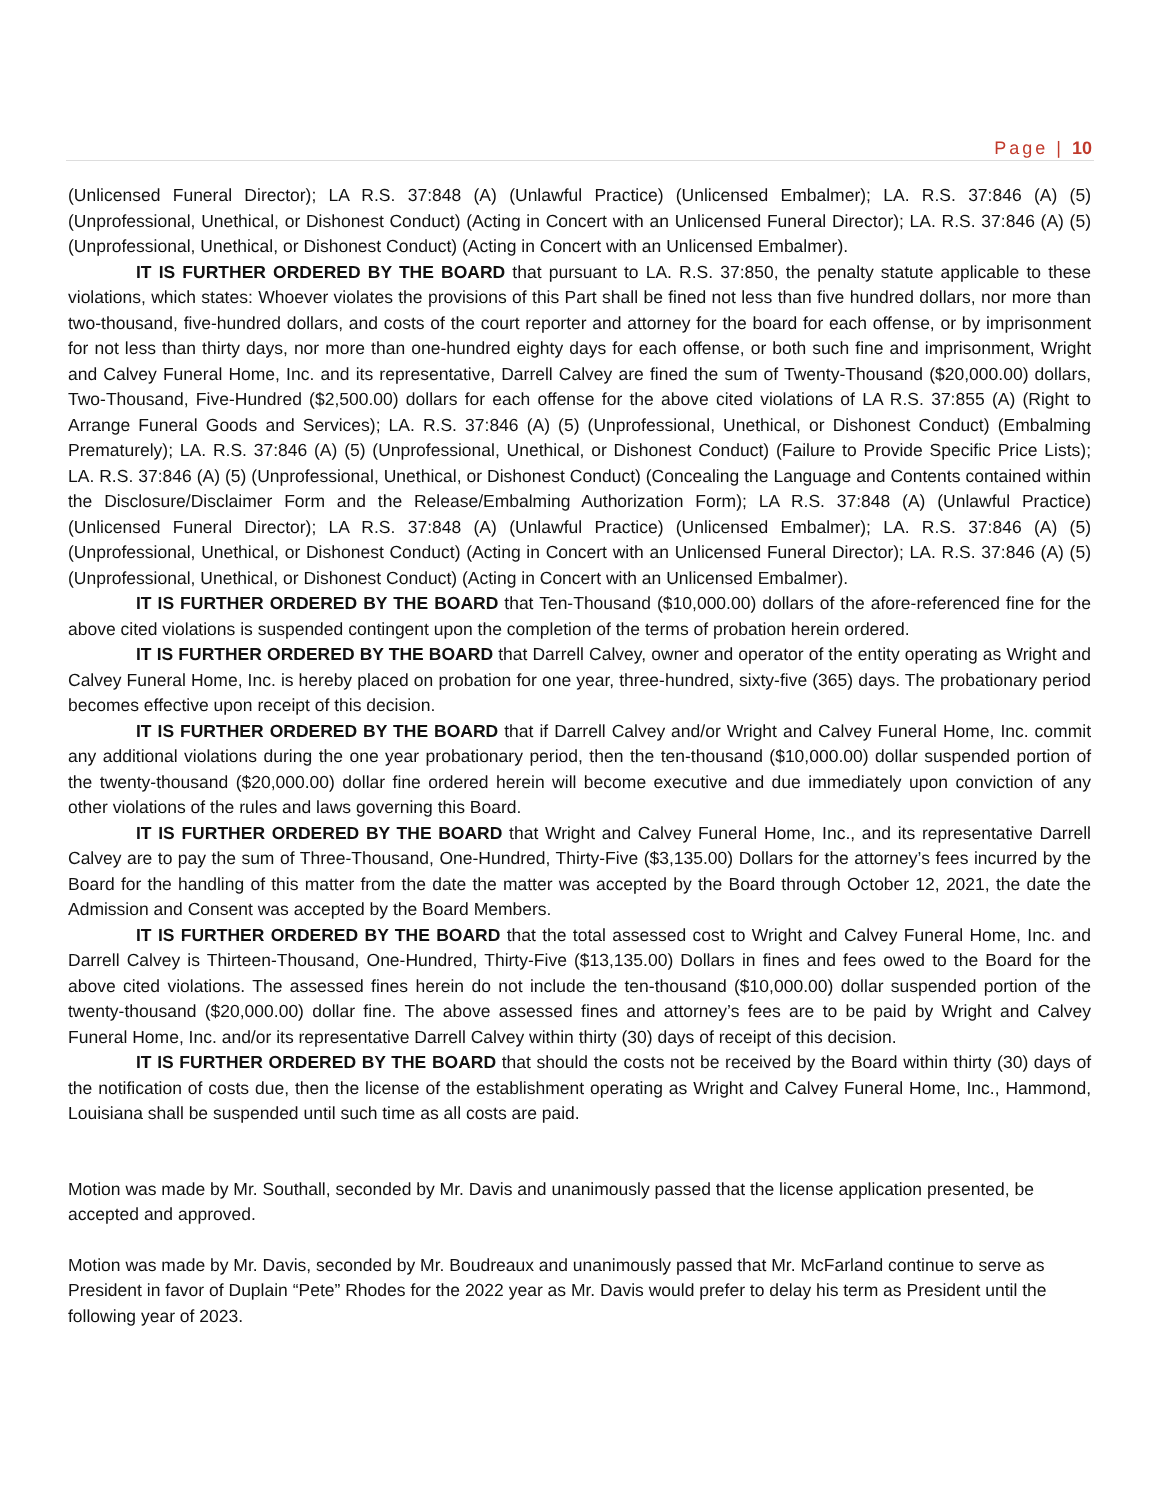Page | 10
(Unlicensed Funeral Director); LA R.S. 37:848 (A) (Unlawful Practice) (Unlicensed Embalmer); LA. R.S. 37:846 (A) (5) (Unprofessional, Unethical, or Dishonest Conduct) (Acting in Concert with an Unlicensed Funeral Director); LA. R.S. 37:846 (A) (5) (Unprofessional, Unethical, or Dishonest Conduct) (Acting in Concert with an Unlicensed Embalmer).
IT IS FURTHER ORDERED BY THE BOARD that pursuant to LA. R.S. 37:850, the penalty statute applicable to these violations, which states: Whoever violates the provisions of this Part shall be fined not less than five hundred dollars, nor more than two-thousand, five-hundred dollars, and costs of the court reporter and attorney for the board for each offense, or by imprisonment for not less than thirty days, nor more than one-hundred eighty days for each offense, or both such fine and imprisonment, Wright and Calvey Funeral Home, Inc. and its representative, Darrell Calvey are fined the sum of Twenty-Thousand ($20,000.00) dollars, Two-Thousand, Five-Hundred ($2,500.00) dollars for each offense for the above cited violations of LA R.S. 37:855 (A) (Right to Arrange Funeral Goods and Services); LA. R.S. 37:846 (A) (5) (Unprofessional, Unethical, or Dishonest Conduct) (Embalming Prematurely); LA. R.S. 37:846 (A) (5) (Unprofessional, Unethical, or Dishonest Conduct) (Failure to Provide Specific Price Lists); LA. R.S. 37:846 (A) (5) (Unprofessional, Unethical, or Dishonest Conduct) (Concealing the Language and Contents contained within the Disclosure/Disclaimer Form and the Release/Embalming Authorization Form); LA R.S. 37:848 (A) (Unlawful Practice) (Unlicensed Funeral Director); LA R.S. 37:848 (A) (Unlawful Practice) (Unlicensed Embalmer); LA. R.S. 37:846 (A) (5) (Unprofessional, Unethical, or Dishonest Conduct) (Acting in Concert with an Unlicensed Funeral Director); LA. R.S. 37:846 (A) (5) (Unprofessional, Unethical, or Dishonest Conduct) (Acting in Concert with an Unlicensed Embalmer).
IT IS FURTHER ORDERED BY THE BOARD that Ten-Thousand ($10,000.00) dollars of the afore-referenced fine for the above cited violations is suspended contingent upon the completion of the terms of probation herein ordered.
IT IS FURTHER ORDERED BY THE BOARD that Darrell Calvey, owner and operator of the entity operating as Wright and Calvey Funeral Home, Inc. is hereby placed on probation for one year, three-hundred, sixty-five (365) days. The probationary period becomes effective upon receipt of this decision.
IT IS FURTHER ORDERED BY THE BOARD that if Darrell Calvey and/or Wright and Calvey Funeral Home, Inc. commit any additional violations during the one year probationary period, then the ten-thousand ($10,000.00) dollar suspended portion of the twenty-thousand ($20,000.00) dollar fine ordered herein will become executive and due immediately upon conviction of any other violations of the rules and laws governing this Board.
IT IS FURTHER ORDERED BY THE BOARD that Wright and Calvey Funeral Home, Inc., and its representative Darrell Calvey are to pay the sum of Three-Thousand, One-Hundred, Thirty-Five ($3,135.00) Dollars for the attorney’s fees incurred by the Board for the handling of this matter from the date the matter was accepted by the Board through October 12, 2021, the date the Admission and Consent was accepted by the Board Members.
IT IS FURTHER ORDERED BY THE BOARD that the total assessed cost to Wright and Calvey Funeral Home, Inc. and Darrell Calvey is Thirteen-Thousand, One-Hundred, Thirty-Five ($13,135.00) Dollars in fines and fees owed to the Board for the above cited violations. The assessed fines herein do not include the ten-thousand ($10,000.00) dollar suspended portion of the twenty-thousand ($20,000.00) dollar fine. The above assessed fines and attorney’s fees are to be paid by Wright and Calvey Funeral Home, Inc. and/or its representative Darrell Calvey within thirty (30) days of receipt of this decision.
IT IS FURTHER ORDERED BY THE BOARD that should the costs not be received by the Board within thirty (30) days of the notification of costs due, then the license of the establishment operating as Wright and Calvey Funeral Home, Inc., Hammond, Louisiana shall be suspended until such time as all costs are paid.
Motion was made by Mr. Southall, seconded by Mr. Davis and unanimously passed that the license application presented, be accepted and approved.
Motion was made by Mr. Davis, seconded by Mr. Boudreaux and unanimously passed that Mr. McFarland continue to serve as President in favor of Duplain “Pete” Rhodes for the 2022 year as Mr. Davis would prefer to delay his term as President until the following year of 2023.